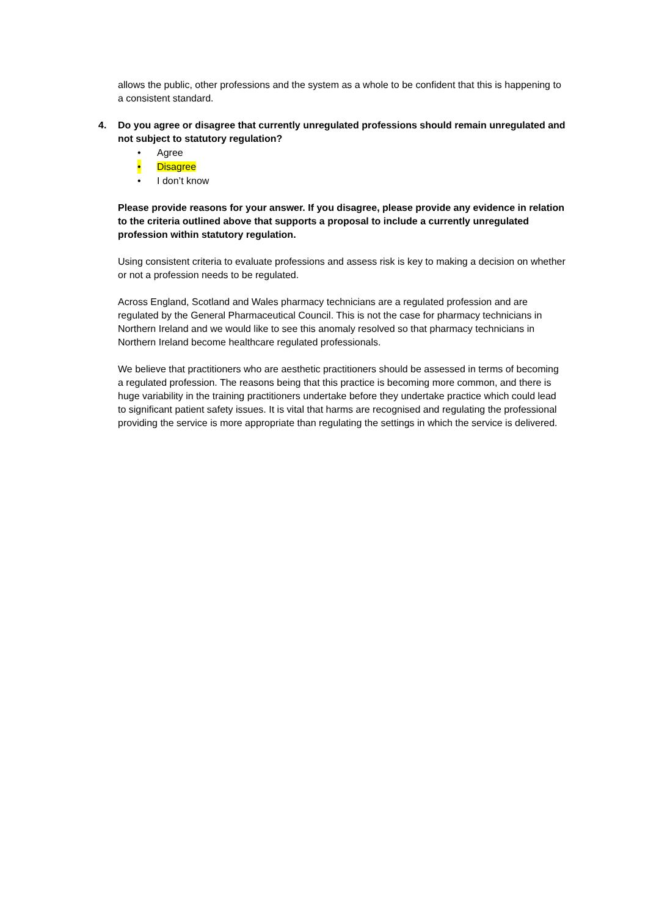allows the public, other professions and the system as a whole to be confident that this is happening to a consistent standard.
4. Do you agree or disagree that currently unregulated professions should remain unregulated and not subject to statutory regulation?
• Agree
• Disagree
• I don’t know
Please provide reasons for your answer. If you disagree, please provide any evidence in relation to the criteria outlined above that supports a proposal to include a currently unregulated profession within statutory regulation.
Using consistent criteria to evaluate professions and assess risk is key to making a decision on whether or not a profession needs to be regulated.
Across England, Scotland and Wales pharmacy technicians are a regulated profession and are regulated by the General Pharmaceutical Council. This is not the case for pharmacy technicians in Northern Ireland and we would like to see this anomaly resolved so that pharmacy technicians in Northern Ireland become healthcare regulated professionals.
We believe that practitioners who are aesthetic practitioners should be assessed in terms of becoming a regulated profession. The reasons being that this practice is becoming more common, and there is huge variability in the training practitioners undertake before they undertake practice which could lead to significant patient safety issues. It is vital that harms are recognised and regulating the professional providing the service is more appropriate than regulating the settings in which the service is delivered.